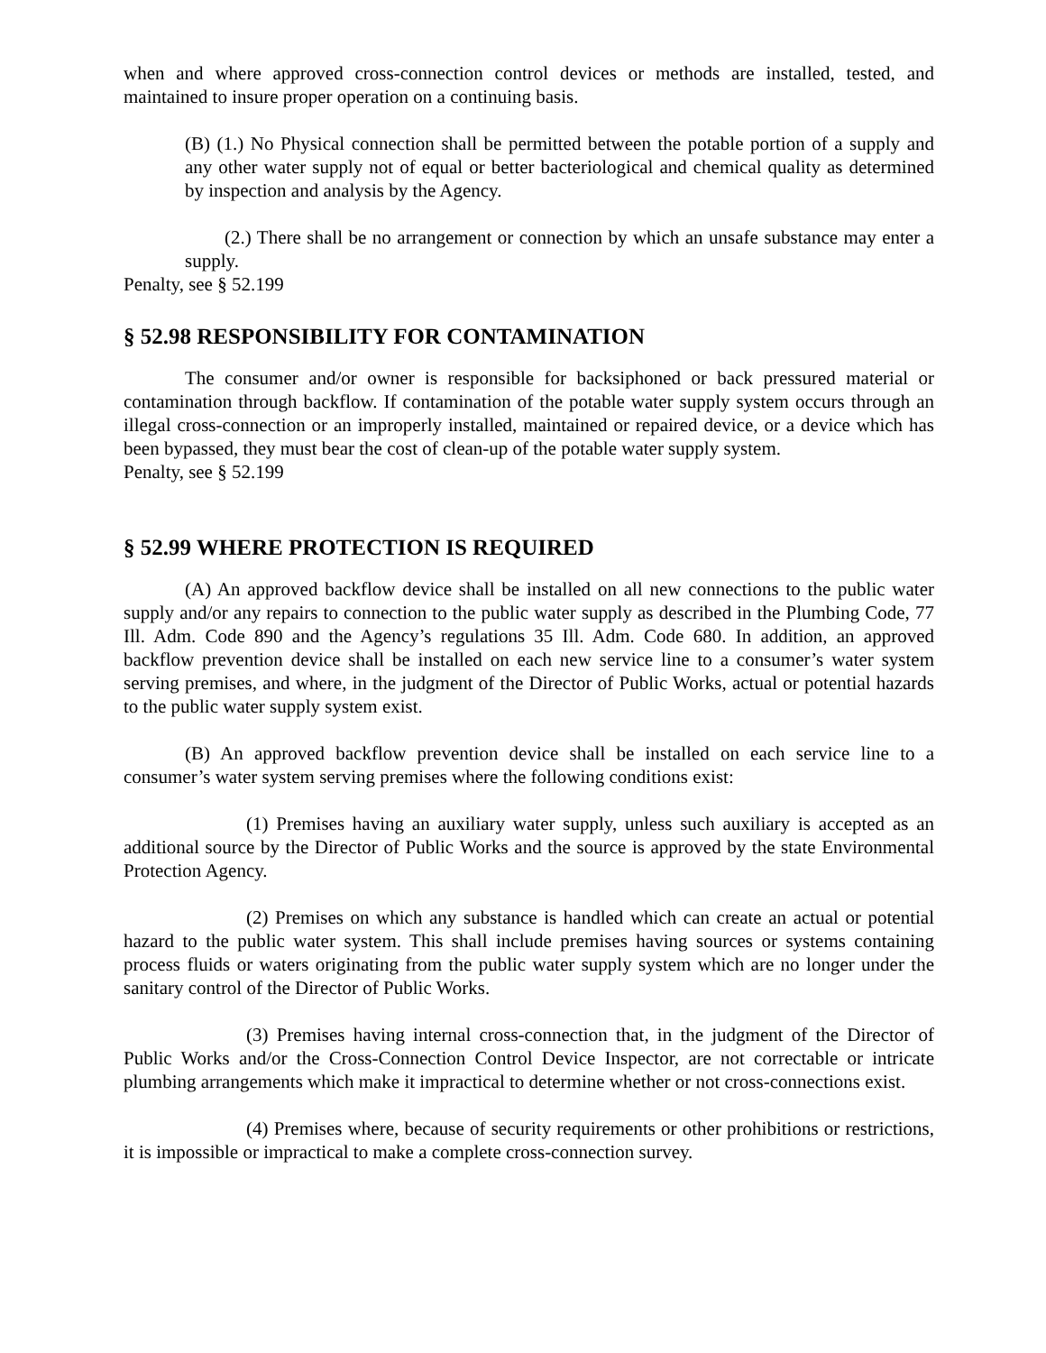when and where approved cross-connection control devices or methods are installed, tested, and maintained to insure proper operation on a continuing basis.
(B) (1.) No Physical connection shall be permitted between the potable portion of a supply and any other water supply not of equal or better bacteriological and chemical quality as determined by inspection and analysis by the Agency.
(2.) There shall be no arrangement or connection by which an unsafe substance may enter a supply.
Penalty, see § 52.199
§ 52.98 RESPONSIBILITY FOR CONTAMINATION
The consumer and/or owner is responsible for backsiphoned or back pressured material or contamination through backflow. If contamination of the potable water supply system occurs through an illegal cross-connection or an improperly installed, maintained or repaired device, or a device which has been bypassed, they must bear the cost of clean-up of the potable water supply system.
Penalty, see § 52.199
§ 52.99 WHERE PROTECTION IS REQUIRED
(A) An approved backflow device shall be installed on all new connections to the public water supply and/or any repairs to connection to the public water supply as described in the Plumbing Code, 77 Ill. Adm. Code 890 and the Agency’s regulations 35 Ill. Adm. Code 680. In addition, an approved backflow prevention device shall be installed on each new service line to a consumer’s water system serving premises, and where, in the judgment of the Director of Public Works, actual or potential hazards to the public water supply system exist.
(B) An approved backflow prevention device shall be installed on each service line to a consumer’s water system serving premises where the following conditions exist:
(1) Premises having an auxiliary water supply, unless such auxiliary is accepted as an additional source by the Director of Public Works and the source is approved by the state Environmental Protection Agency.
(2) Premises on which any substance is handled which can create an actual or potential hazard to the public water system. This shall include premises having sources or systems containing process fluids or waters originating from the public water supply system which are no longer under the sanitary control of the Director of Public Works.
(3) Premises having internal cross-connection that, in the judgment of the Director of Public Works and/or the Cross-Connection Control Device Inspector, are not correctable or intricate plumbing arrangements which make it impractical to determine whether or not cross-connections exist.
(4) Premises where, because of security requirements or other prohibitions or restrictions, it is impossible or impractical to make a complete cross-connection survey.